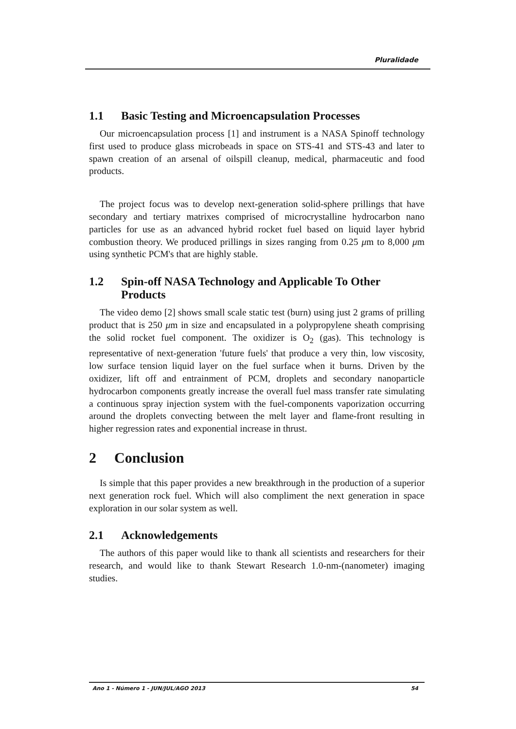Pluralidade
1.1 Basic Testing and Microencapsulation Processes
Our microencapsulation process [1] and instrument is a NASA Spinoff technology first used to produce glass microbeads in space on STS-41 and STS-43 and later to spawn creation of an arsenal of oilspill cleanup, medical, pharmaceutic and food products.
The project focus was to develop next-generation solid-sphere prillings that have secondary and tertiary matrixes comprised of microcrystalline hydrocarbon nano particles for use as an advanced hybrid rocket fuel based on liquid layer hybrid combustion theory. We produced prillings in sizes ranging from 0.25 μm to 8,000 μm using synthetic PCM's that are highly stable.
1.2 Spin-off NASA Technology and Applicable To Other Products
The video demo [2] shows small scale static test (burn) using just 2 grams of prilling product that is 250 μm in size and encapsulated in a polypropylene sheath comprising the solid rocket fuel component. The oxidizer is O<sub>2</sub> (gas). This technology is representative of next-generation 'future fuels' that produce a very thin, low viscosity, low surface tension liquid layer on the fuel surface when it burns. Driven by the oxidizer, lift off and entrainment of PCM, droplets and secondary nanoparticle hydrocarbon components greatly increase the overall fuel mass transfer rate simulating a continuous spray injection system with the fuel-components vaporization occurring around the droplets convecting between the melt layer and flame-front resulting in higher regression rates and exponential increase in thrust.
2 Conclusion
Is simple that this paper provides a new breakthrough in the production of a superior next generation rock fuel. Which will also compliment the next generation in space exploration in our solar system as well.
2.1 Acknowledgements
The authors of this paper would like to thank all scientists and researchers for their research, and would like to thank Stewart Research 1.0-nm-(nanometer) imaging studies.
Ano 1 - Número 1 - JUN/JUL/AGO 2013 54